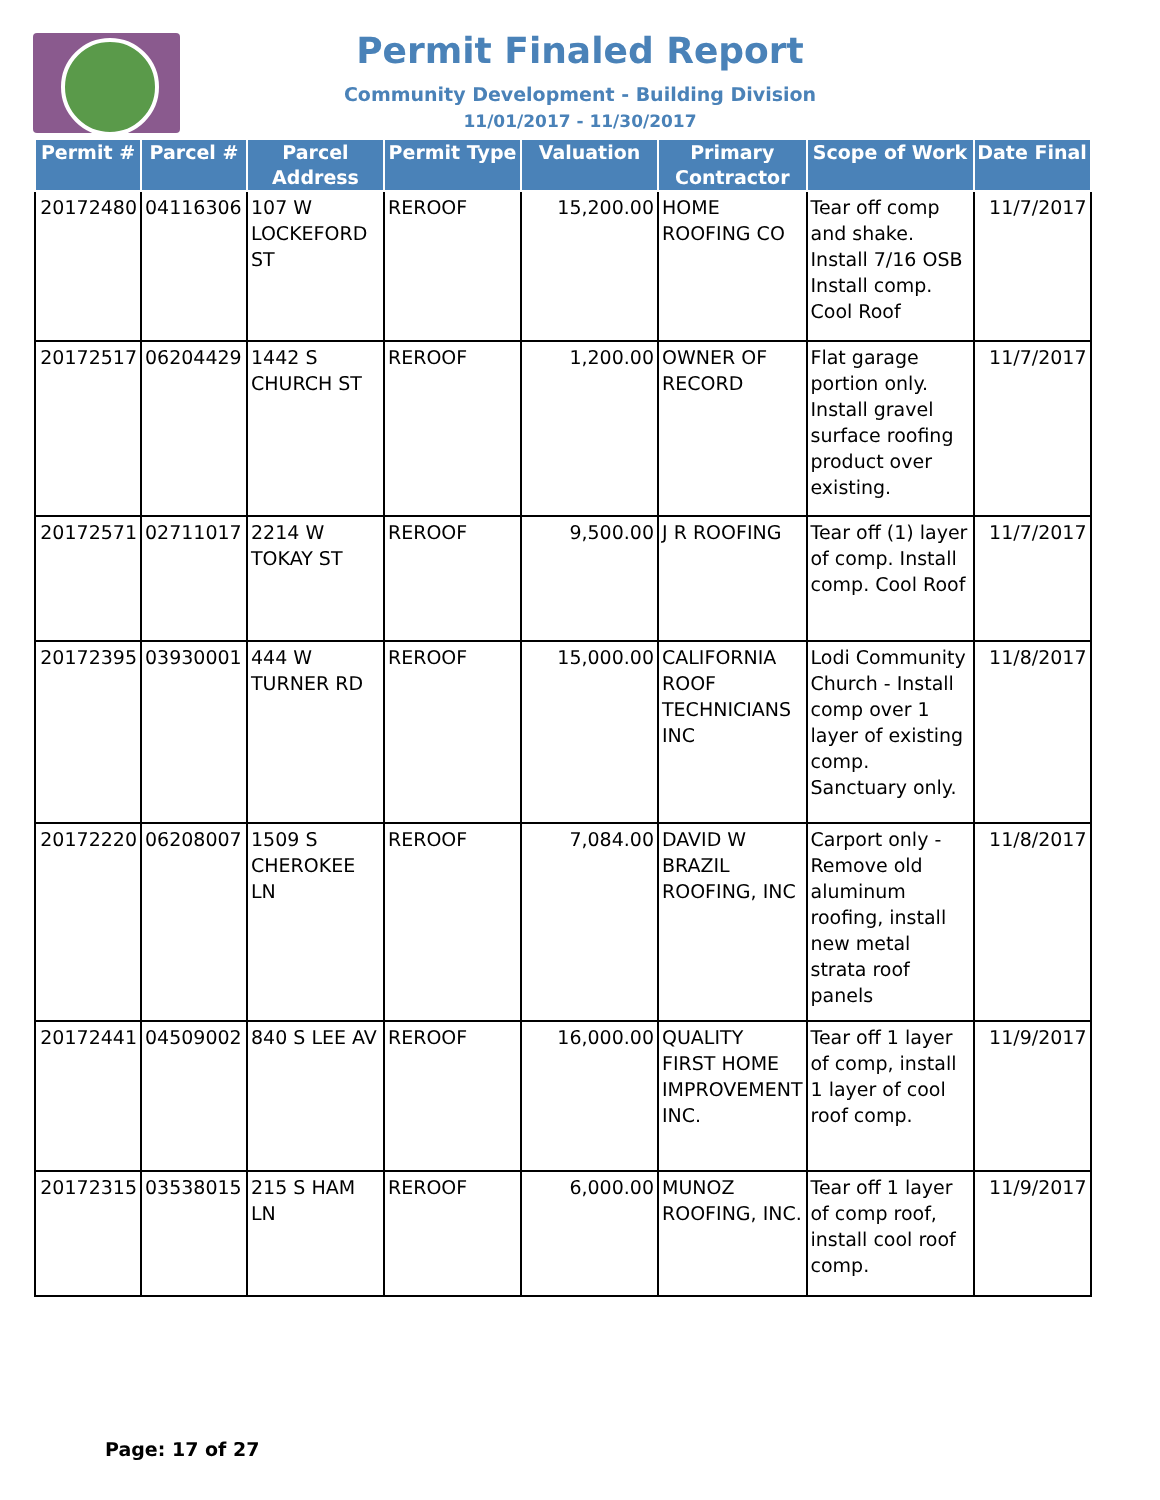Permit Finaled Report
Community Development - Building Division
11/01/2017 - 11/30/2017
| Permit # | Parcel # | Parcel Address | Permit Type | Valuation | Primary Contractor | Scope of Work | Date Final |
| --- | --- | --- | --- | --- | --- | --- | --- |
| 20172480 | 04116306 | 107 W LOCKEFORD ST | REROOF | 15,200.00 | HOME ROOFING CO | Tear off comp and shake. Install 7/16 OSB Install comp. Cool Roof | 11/7/2017 |
| 20172517 | 06204429 | 1442 S CHURCH ST | REROOF | 1,200.00 | OWNER OF RECORD | Flat garage portion only. Install gravel surface roofing product over existing. | 11/7/2017 |
| 20172571 | 02711017 | 2214 W TOKAY ST | REROOF | 9,500.00 | J R ROOFING | Tear off (1) layer of comp. Install comp. Cool Roof | 11/7/2017 |
| 20172395 | 03930001 | 444 W TURNER RD | REROOF | 15,000.00 | CALIFORNIA ROOF TECHNICIANS INC | Lodi Community Church - Install comp over 1 layer of existing comp. Sanctuary only. | 11/8/2017 |
| 20172220 | 06208007 | 1509 S CHEROKEE LN | REROOF | 7,084.00 | DAVID W BRAZIL ROOFING, INC | Carport only - Remove old aluminum roofing, install new metal strata roof panels | 11/8/2017 |
| 20172441 | 04509002 | 840 S LEE AV | REROOF | 16,000.00 | QUALITY FIRST HOME IMPROVEMENT INC. | Tear off 1 layer of comp, install 1 layer of cool roof comp. | 11/9/2017 |
| 20172315 | 03538015 | 215 S HAM LN | REROOF | 6,000.00 | MUNOZ ROOFING, INC. | Tear off 1 layer of comp roof, install cool roof comp. | 11/9/2017 |
Page: 17 of 27